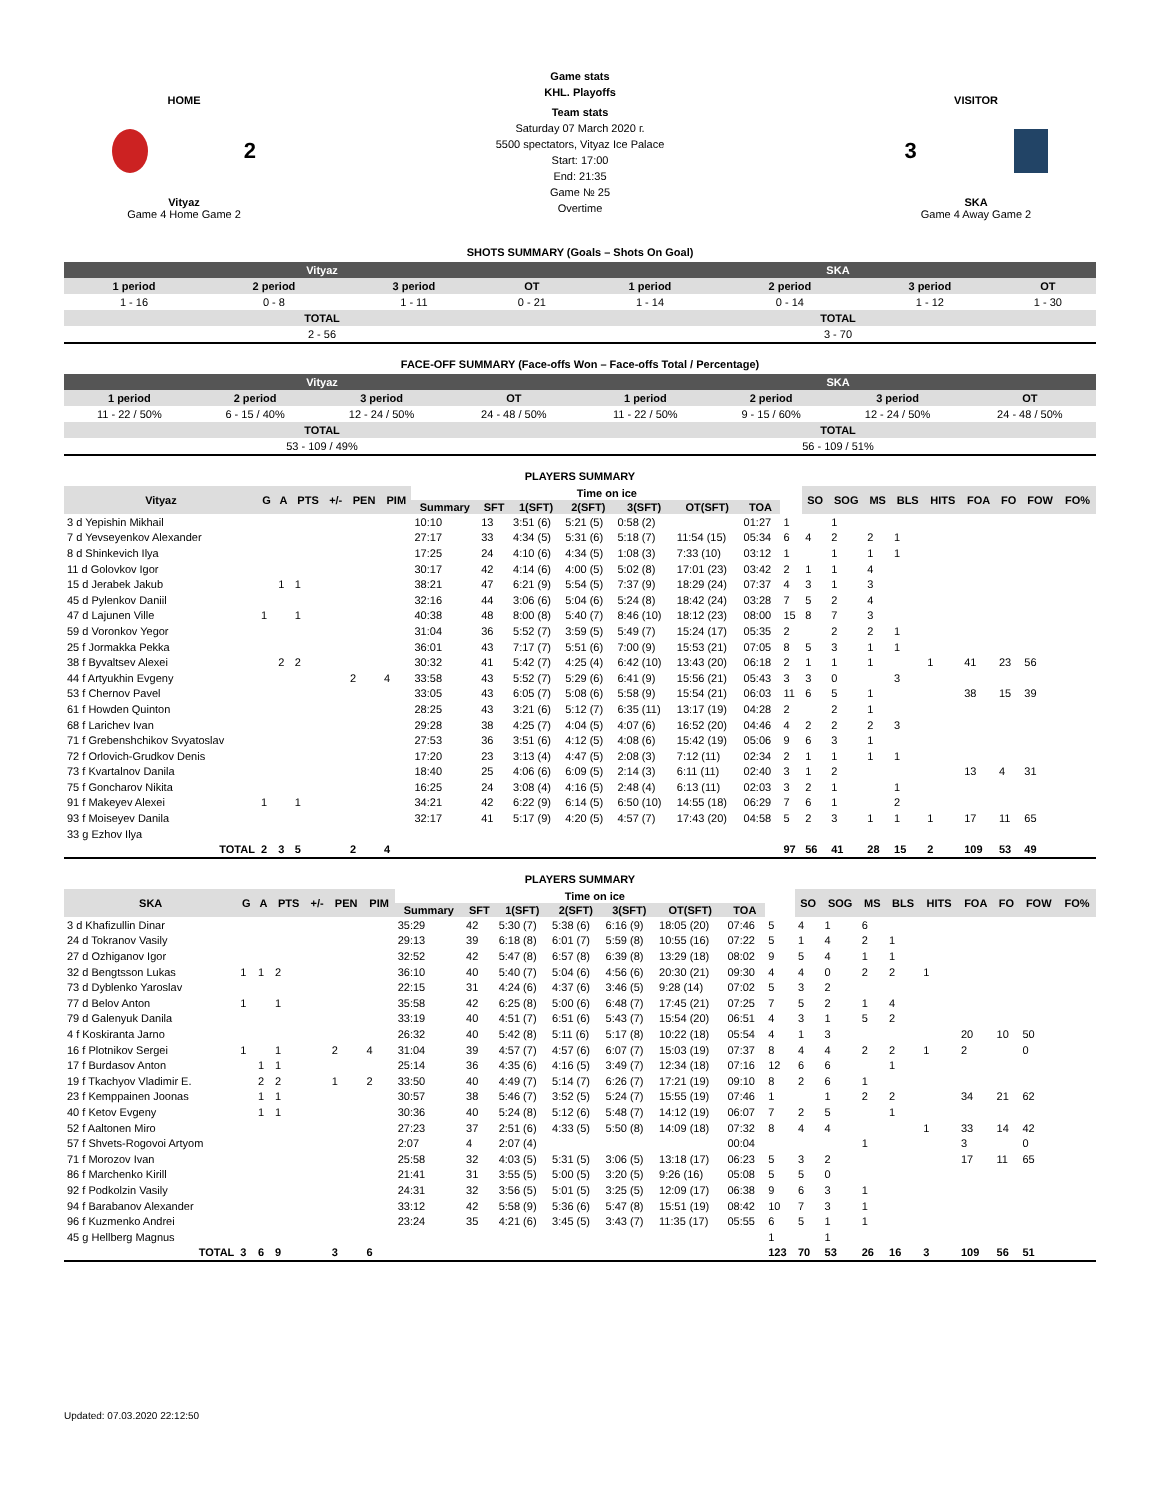HOME
2
Vityaz
Game 4 Home Game 2
Game stats
KHL. Playoffs
Team stats
Saturday 07 March 2020 г.
5500 spectators, Vityaz Ice Palace
Start: 17:00
End: 21:35
Game № 25
Overtime
VISITOR
3
SKA
Game 4 Away Game 2
SHOTS SUMMARY (Goals – Shots On Goal)
| Vityaz | | | | SKA | | | |
| --- | --- | --- | --- | --- | --- | --- | --- |
| 1 period | 2 period | 3 period | OT | 1 period | 2 period | 3 period | OT |
| 1 - 16 | 0 - 8 | 1 - 11 | 0 - 21 | 1 - 14 | 0 - 14 | 1 - 12 | 1 - 30 |
| TOTAL | | | | TOTAL | | | |
| 2 - 56 | | | | 3 - 70 | | | |
FACE-OFF SUMMARY (Face-offs Won – Face-offs Total / Percentage)
| Vityaz | | | | SKA | | | |
| --- | --- | --- | --- | --- | --- | --- | --- |
| 1 period | 2 period | 3 period | OT | 1 period | 2 period | 3 period | OT |
| 11 - 22 / 50% | 6 - 15 / 40% | 12 - 24 / 50% | 24 - 48 / 50% | 11 - 22 / 50% | 9 - 15 / 60% | 12 - 24 / 50% | 24 - 48 / 50% |
| TOTAL | | | | TOTAL | | | |
| 53 - 109 / 49% | | | | 56 - 109 / 51% | | | |
PLAYERS SUMMARY
| Vityaz | G | A | PTS | +/- | PEN | PIM | Time on ice | | | | | | | | SO | SOG | MS | BLS | HITS | FOA | FO | FOW | FO% |
| --- | --- | --- | --- | --- | --- | --- | --- | --- | --- | --- | --- | --- | --- | --- | --- | --- | --- | --- | --- | --- | --- | --- | --- |
| | | | | | | | Summary | SFT | 1(SFT) | 2(SFT) | 3(SFT) | OT(SFT) | TOA | | | | | | | | | | |
| 3 d Yepishin Mikhail | | | | | | | 10:10 | 13 | 3:51 (6) | 5:21 (5) | 0:58 (2) | | 01:27 | 1 | | 1 | | | | | | | |
| 7 d Yevseyenkov Alexander | | | | | | | 27:17 | 33 | 4:34 (5) | 5:31 (6) | 5:18 (7) | 11:54 (15) | 05:34 | 6 | 4 | 2 | 2 | 1 | | | | | |
| 8 d Shinkevich Ilya | | | | | | | 17:25 | 24 | 4:10 (6) | 4:34 (5) | 1:08 (3) | 7:33 (10) | 03:12 | 1 | | 1 | 1 | 1 | | | | | |
| 11 d Golovkov Igor | | | | | | | 30:17 | 42 | 4:14 (6) | 4:00 (5) | 5:02 (8) | 17:01 (23) | 03:42 | 2 | 1 | 1 | 4 | | | | | | |
| 15 d Jerabek Jakub | | 1 | 1 | | | | 38:21 | 47 | 6:21 (9) | 5:54 (5) | 7:37 (9) | 18:29 (24) | 07:37 | 4 | 3 | 1 | 3 | | | | | | |
| 45 d Pylenkov Daniil | | | | | | | 32:16 | 44 | 3:06 (6) | 5:04 (6) | 5:24 (8) | 18:42 (24) | 03:28 | 7 | 5 | 2 | 4 | | | | | | |
| 47 d Lajunen Ville | 1 | | 1 | | | | 40:38 | 48 | 8:00 (8) | 5:40 (7) | 8:46 (10) | 18:12 (23) | 08:00 | 15 | 8 | 7 | 3 | | | | | | |
| 59 d Voronkov Yegor | | | | | | | 31:04 | 36 | 5:52 (7) | 3:59 (5) | 5:49 (7) | 15:24 (17) | 05:35 | 2 | | 2 | 2 | 1 | | | | | |
| 25 f Jormakka Pekka | | | | | | | 36:01 | 43 | 7:17 (7) | 5:51 (6) | 7:00 (9) | 15:53 (21) | 07:05 | 8 | 5 | 3 | 1 | 1 | | | | | |
| 38 f Byvaltsev Alexei | | 2 | 2 | | | | 30:32 | 41 | 5:42 (7) | 4:25 (4) | 6:42 (10) | 13:43 (20) | 06:18 | 2 | 1 | 1 | 1 | | 1 | 41 | 23 | 56 | |
| 44 f Artyukhin Evgeny | | | | | 2 | 4 | 33:58 | 43 | 5:52 (7) | 5:29 (6) | 6:41 (9) | 15:56 (21) | 05:43 | 3 | 3 | 0 | | 3 | | | | | |
| 53 f Chernov Pavel | | | | | | | 33:05 | 43 | 6:05 (7) | 5:08 (6) | 5:58 (9) | 15:54 (21) | 06:03 | 11 | 6 | 5 | 1 | | | 38 | 15 | 39 | |
| 61 f Howden Quinton | | | | | | | 28:25 | 43 | 3:21 (6) | 5:12 (7) | 6:35 (11) | 13:17 (19) | 04:28 | 2 | | 2 | 1 | | | | | | |
| 68 f Larichev Ivan | | | | | | | 29:28 | 38 | 4:25 (7) | 4:04 (5) | 4:07 (6) | 16:52 (20) | 04:46 | 4 | 2 | 2 | 2 | 3 | | | | | |
| 71 f Grebenshchikov Svyatoslav | | | | | | | 27:53 | 36 | 3:51 (6) | 4:12 (5) | 4:08 (6) | 15:42 (19) | 05:06 | 9 | 6 | 3 | 1 | | | | | | |
| 72 f Orlovich-Grudkov Denis | | | | | | | 17:20 | 23 | 3:13 (4) | 4:47 (5) | 2:08 (3) | 7:12 (11) | 02:34 | 2 | 1 | 1 | 1 | 1 | | | | | |
| 73 f Kvartalnov Danila | | | | | | | 18:40 | 25 | 4:06 (6) | 6:09 (5) | 2:14 (3) | 6:11 (11) | 02:40 | 3 | 1 | 2 | | | | 13 | 4 | 31 | |
| 75 f Goncharov Nikita | | | | | | | 16:25 | 24 | 3:08 (4) | 4:16 (5) | 2:48 (4) | 6:13 (11) | 02:03 | 3 | 2 | 1 | | 1 | | | | | |
| 91 f Makeyev Alexei | 1 | | 1 | | | | 34:21 | 42 | 6:22 (9) | 6:14 (5) | 6:50 (10) | 14:55 (18) | 06:29 | 7 | 6 | 1 | | 2 | | | | | |
| 93 f Moiseyev Danila | | | | | | | 32:17 | 41 | 5:17 (9) | 4:20 (5) | 4:57 (7) | 17:43 (20) | 04:58 | 5 | 2 | 3 | 1 | 1 | 1 | 17 | 11 | 65 | |
| 33 g Ezhov Ilya | | | | | | | | | | | | | | | | | | | | | | | |
| TOTAL | 2 | 3 | 5 | | 2 | 4 | | | | | | | | 97 | 56 | 41 | 28 | 15 | 2 | 109 | 53 | 49 | |
PLAYERS SUMMARY
| SKA | G | A | PTS | +/- | PEN | PIM | Time on ice | | | | | | | | SO | SOG | MS | BLS | HITS | FOA | FO | FOW | FO% |
| --- | --- | --- | --- | --- | --- | --- | --- | --- | --- | --- | --- | --- | --- | --- | --- | --- | --- | --- | --- | --- | --- | --- | --- |
| | | | | | | | Summary | SFT | 1(SFT) | 2(SFT) | 3(SFT) | OT(SFT) | TOA | | | | | | | | | | |
| 3 d Khafizullin Dinar | | | | | | | 35:29 | 42 | 5:30 (7) | 5:38 (6) | 6:16 (9) | 18:05 (20) | 07:46 | 5 | 4 | 1 | 6 | | | | | | |
| 24 d Tokranov Vasily | | | | | | | 29:13 | 39 | 6:18 (8) | 6:01 (7) | 5:59 (8) | 10:55 (16) | 07:22 | 5 | 1 | 4 | 2 | 1 | | | | | |
| 27 d Ozhiganov Igor | | | | | | | 32:52 | 42 | 5:47 (8) | 6:57 (8) | 6:39 (8) | 13:29 (18) | 08:02 | 9 | 5 | 4 | 1 | 1 | | | | | |
| 32 d Bengtsson Lukas | 1 | 1 | 2 | | | | 36:10 | 40 | 5:40 (7) | 5:04 (6) | 4:56 (6) | 20:30 (21) | 09:30 | 4 | 4 | 0 | 2 | 2 | 1 | | | | |
| 73 d Dyblenko Yaroslav | | | | | | | 22:15 | 31 | 4:24 (6) | 4:37 (6) | 3:46 (5) | 9:28 (14) | 07:02 | 5 | 3 | 2 | | | | | | | |
| 77 d Belov Anton | 1 | | 1 | | | | 35:58 | 42 | 6:25 (8) | 5:00 (6) | 6:48 (7) | 17:45 (21) | 07:25 | 7 | 5 | 2 | 1 | 4 | | | | | |
| 79 d Galenyuk Danila | | | | | | | 33:19 | 40 | 4:51 (7) | 6:51 (6) | 5:43 (7) | 15:54 (20) | 06:51 | 4 | 3 | 1 | 5 | 2 | | | | | |
| 4 f Koskiranta Jarno | | | | | | | 26:32 | 40 | 5:42 (8) | 5:11 (6) | 5:17 (8) | 10:22 (18) | 05:54 | 4 | 1 | 3 | | | | 20 | 10 | 50 | |
| 16 f Plotnikov Sergei | 1 | | 1 | | 2 | 4 | 31:04 | 39 | 4:57 (7) | 4:57 (6) | 6:07 (7) | 15:03 (19) | 07:37 | 8 | 4 | 4 | 2 | 2 | 1 | 2 | | 0 | |
| 17 f Burdasov Anton | | 1 | 1 | | | | 25:14 | 36 | 4:35 (6) | 4:16 (5) | 3:49 (7) | 12:34 (18) | 07:16 | 12 | 6 | 6 | | 1 | | | | | |
| 19 f Tkachyov Vladimir E. | | 2 | 2 | | 1 | 2 | 33:50 | 40 | 4:49 (7) | 5:14 (7) | 6:26 (7) | 17:21 (19) | 09:10 | 8 | 2 | 6 | 1 | | | | | | |
| 23 f Kemppainen Joonas | | 1 | 1 | | | | 30:57 | 38 | 5:46 (7) | 3:52 (5) | 5:24 (7) | 15:55 (19) | 07:46 | 1 | | 1 | 2 | 2 | | 34 | 21 | 62 | |
| 40 f Ketov Evgeny | | 1 | 1 | | | | 30:36 | 40 | 5:24 (8) | 5:12 (6) | 5:48 (7) | 14:12 (19) | 06:07 | 7 | 2 | 5 | | 1 | | | | | |
| 52 f Aaltonen Miro | | | | | | | 27:23 | 37 | 2:51 (6) | 4:33 (5) | 5:50 (8) | 14:09 (18) | 07:32 | 8 | 4 | 4 | | | 1 | 33 | 14 | 42 | |
| 57 f Shvets-Rogovoi Artyom | | | | | | | 2:07 | 4 | 2:07 (4) | | | | 00:04 | | | | 1 | | | 3 | | 0 | |
| 71 f Morozov Ivan | | | | | | | 25:58 | 32 | 4:03 (5) | 5:31 (5) | 3:06 (5) | 13:18 (17) | 06:23 | 5 | 3 | 2 | | | | 17 | 11 | 65 | |
| 86 f Marchenko Kirill | | | | | | | 21:41 | 31 | 3:55 (5) | 5:00 (5) | 3:20 (5) | 9:26 (16) | 05:08 | 5 | 5 | 0 | | | | | | | |
| 92 f Podkolzin Vasily | | | | | | | 24:31 | 32 | 3:56 (5) | 5:01 (5) | 3:25 (5) | 12:09 (17) | 06:38 | 9 | 6 | 3 | 1 | | | | | | |
| 94 f Barabanov Alexander | | | | | | | 33:12 | 42 | 5:58 (9) | 5:36 (6) | 5:47 (8) | 15:51 (19) | 08:42 | 10 | 7 | 3 | 1 | | | | | | |
| 96 f Kuzmenko Andrei | | | | | | | 23:24 | 35 | 4:21 (6) | 3:45 (5) | 3:43 (7) | 11:35 (17) | 05:55 | 6 | 5 | 1 | 1 | | | | | | |
| 45 g Hellberg Magnus | | | | | | | | | | | | | | 1 | | 1 | | | | | | | |
| TOTAL | 3 | 6 | 9 | | 3 | 6 | | | | | | | | 123 | 70 | 53 | 26 | 16 | 3 | 109 | 56 | 51 | |
Updated: 07.03.2020 22:12:50